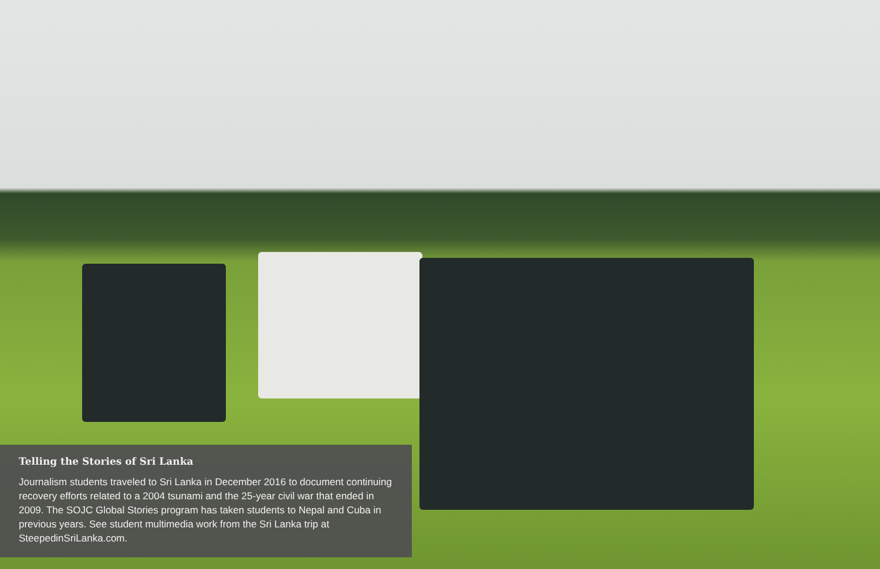Telling the Stories of Sri Lanka
Journalism students traveled to Sri Lanka in December 2016 to document continuing recovery efforts related to a 2004 tsunami and the 25-year civil war that ended in 2009. The SOJC Global Stories program has taken students to Nepal and Cuba in previous years. See student multimedia work from the Sri Lanka trip at SteepedinSriLanka.com.